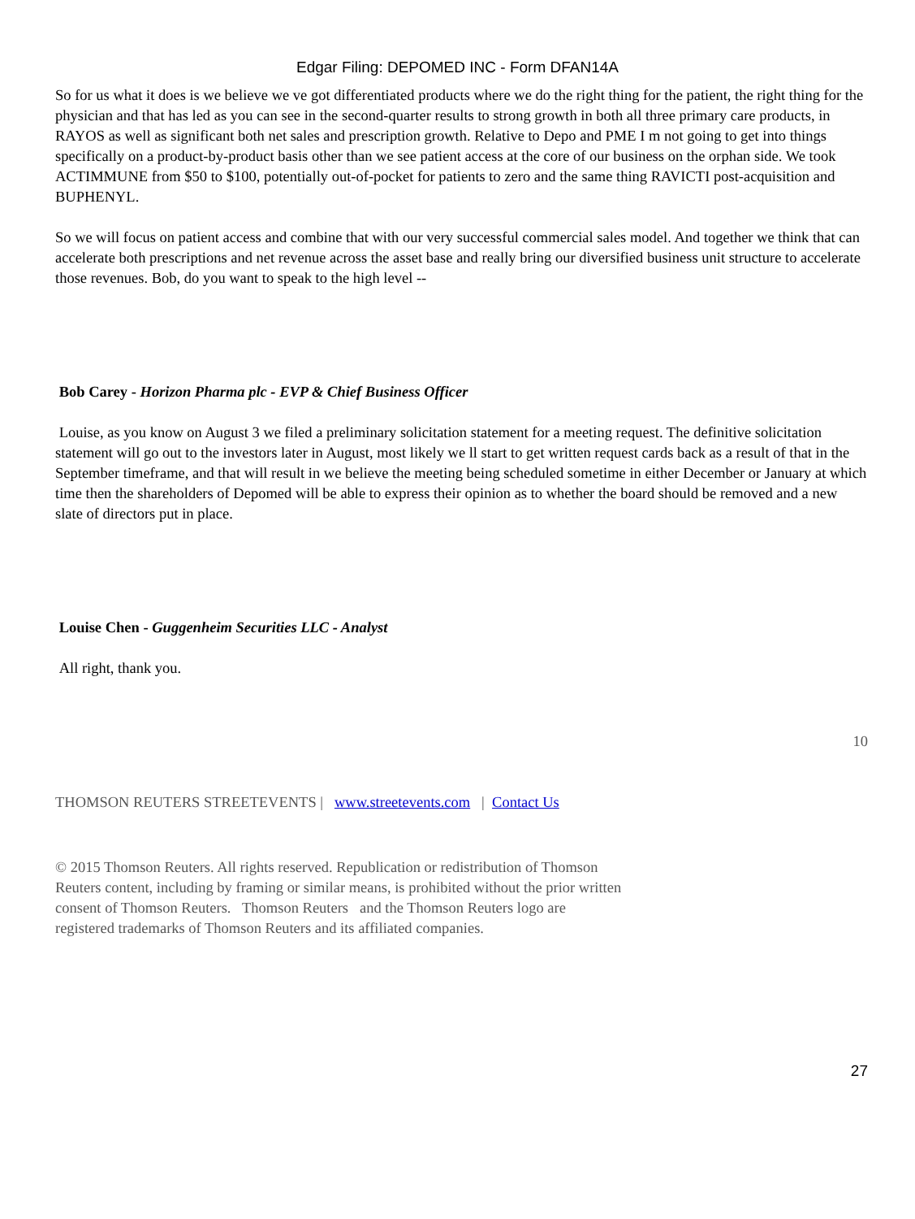Edgar Filing: DEPOMED INC - Form DFAN14A
So for us what it does is we believe we ve got differentiated products where we do the right thing for the patient, the right thing for the physician and that has led as you can see in the second-quarter results to strong growth in both all three primary care products, in RAYOS as well as significant both net sales and prescription growth. Relative to Depo and PME I m not going to get into things specifically on a product-by-product basis other than we see patient access at the core of our business on the orphan side. We took ACTIMMUNE from $50 to $100, potentially out-of-pocket for patients to zero and the same thing RAVICTI post-acquisition and BUPHENYL.
So we will focus on patient access and combine that with our very successful commercial sales model. And together we think that can accelerate both prescriptions and net revenue across the asset base and really bring our diversified business unit structure to accelerate those revenues. Bob, do you want to speak to the high level --
Bob Carey - Horizon Pharma plc - EVP & Chief Business Officer
Louise, as you know on August 3 we filed a preliminary solicitation statement for a meeting request. The definitive solicitation statement will go out to the investors later in August, most likely we ll start to get written request cards back as a result of that in the September timeframe, and that will result in we believe the meeting being scheduled sometime in either December or January at which time then the shareholders of Depomed will be able to express their opinion as to whether the board should be removed and a new slate of directors put in place.
Louise Chen - Guggenheim Securities LLC - Analyst
All right, thank you.
10
THOMSON REUTERS STREETEVENTS | www.streetevents.com | Contact Us
© 2015 Thomson Reuters. All rights reserved. Republication or redistribution of Thomson Reuters content, including by framing or similar means, is prohibited without the prior written consent of Thomson Reuters. Thomson Reuters and the Thomson Reuters logo are registered trademarks of Thomson Reuters and its affiliated companies.
27